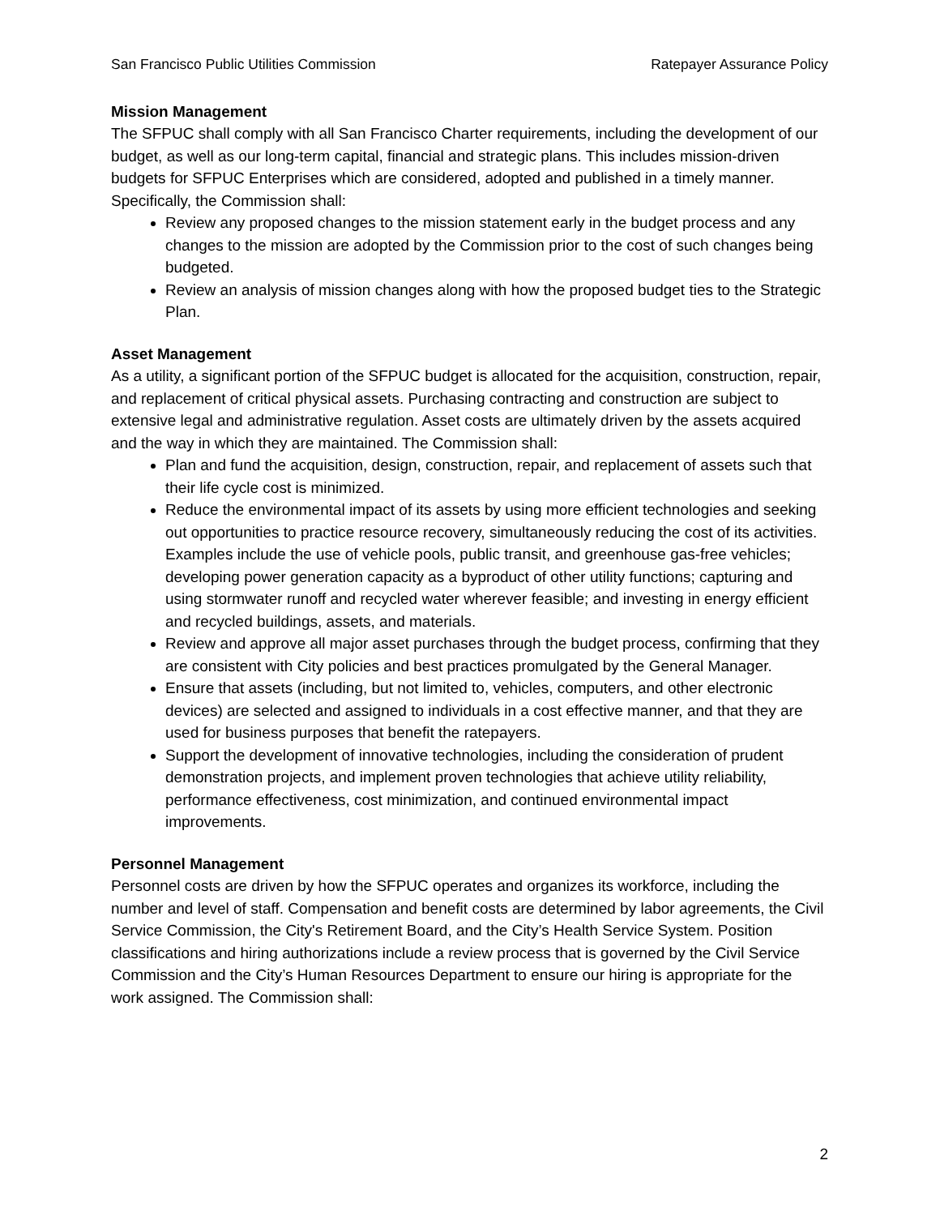San Francisco Public Utilities Commission Ratepayer Assurance Policy
Mission Management
The SFPUC shall comply with all San Francisco Charter requirements, including the development of our budget, as well as our long-term capital, financial and strategic plans. This includes mission-driven budgets for SFPUC Enterprises which are considered, adopted and published in a timely manner. Specifically, the Commission shall:
Review any proposed changes to the mission statement early in the budget process and any changes to the mission are adopted by the Commission prior to the cost of such changes being budgeted.
Review an analysis of mission changes along with how the proposed budget ties to the Strategic Plan.
Asset Management
As a utility, a significant portion of the SFPUC budget is allocated for the acquisition, construction, repair, and replacement of critical physical assets. Purchasing contracting and construction are subject to extensive legal and administrative regulation. Asset costs are ultimately driven by the assets acquired and the way in which they are maintained. The Commission shall:
Plan and fund the acquisition, design, construction, repair, and replacement of assets such that their life cycle cost is minimized.
Reduce the environmental impact of its assets by using more efficient technologies and seeking out opportunities to practice resource recovery, simultaneously reducing the cost of its activities. Examples include the use of vehicle pools, public transit, and greenhouse gas-free vehicles; developing power generation capacity as a byproduct of other utility functions; capturing and using stormwater runoff and recycled water wherever feasible; and investing in energy efficient and recycled buildings, assets, and materials.
Review and approve all major asset purchases through the budget process, confirming that they are consistent with City policies and best practices promulgated by the General Manager.
Ensure that assets (including, but not limited to, vehicles, computers, and other electronic devices) are selected and assigned to individuals in a cost effective manner, and that they are used for business purposes that benefit the ratepayers.
Support the development of innovative technologies, including the consideration of prudent demonstration projects, and implement proven technologies that achieve utility reliability, performance effectiveness, cost minimization, and continued environmental impact improvements.
Personnel Management
Personnel costs are driven by how the SFPUC operates and organizes its workforce, including the number and level of staff. Compensation and benefit costs are determined by labor agreements, the Civil Service Commission, the City's Retirement Board, and the City’s Health Service System. Position classifications and hiring authorizations include a review process that is governed by the Civil Service Commission and the City’s Human Resources Department to ensure our hiring is appropriate for the work assigned. The Commission shall:
2